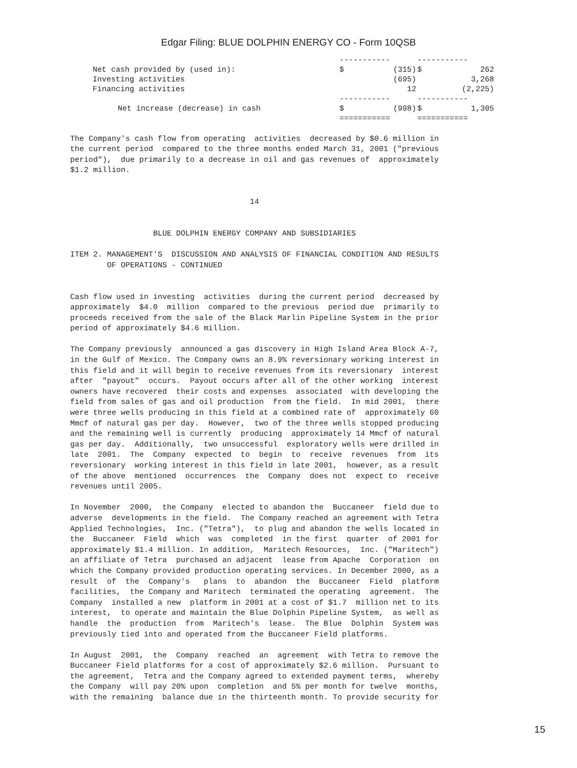Edgar Filing: BLUE DOLPHIN ENERGY CO - Form 10QSB
| | ----------- | | ----------- | |
| Net cash provided by (used in): | $ | (315) | $ | 262 |
| Investing activities | | (695) | | 3,268 |
| Financing activities | | 12 | | (2,225) |
| | ----------- | | ----------- | |
| Net increase (decrease) in cash | $ | (998) | $ | 1,305 |
| | =========== | | =========== | |
The Company's cash flow from operating  activities  decreased by $0.6 million in
the current period  compared to the three months ended March 31, 2001 ("previous
period"),  due primarily to a decrease in oil and gas revenues of  approximately
$1.2 million.


                                       14


                  BLUE DOLPHIN ENERGY COMPANY AND SUBSIDIARIES

ITEM 2. MANAGEMENT'S  DISCUSSION AND ANALYSIS OF FINANCIAL CONDITION AND RESULTS
        OF OPERATIONS - CONTINUED


Cash flow used in investing  activities  during the current period  decreased by
approximately  $4.0  million  compared to the previous  period due  primarily to
proceeds received from the sale of the Black Marlin Pipeline System in the prior
period of approximately $4.6 million.

The Company previously  announced a gas discovery in High Island Area Block A-7,
in the Gulf of Mexico. The Company owns an 8.9% reversionary working interest in
this field and it will begin to receive revenues from its reversionary  interest
after  "payout"  occurs.  Payout occurs after all of the other working  interest
owners have recovered  their costs and expenses  associated  with developing the
field from sales of gas and oil production  from the field.  In mid 2001,  there
were three wells producing in this field at a combined rate of  approximately 60
Mmcf of natural gas per day.  However,  two of the three wells stopped producing
and the remaining well is currently  producing  approximately 14 Mmcf of natural
gas per day.  Additionally,  two unsuccessful  exploratory wells were drilled in
late  2001.  The  Company  expected  to  begin  to  receive  revenues  from  its
reversionary  working interest in this field in late 2001,  however, as a result
of the above  mentioned  occurrences  the  Company  does not  expect to  receive
revenues until 2005.

In November  2000,  the Company  elected to abandon the  Buccaneer  field due to
adverse  developments in the field.  The Company reached an agreement with Tetra
Applied Technologies,  Inc. ("Tetra"),  to plug and abandon the wells located in
the  Buccaneer  Field  which  was  completed  in the first  quarter  of 2001 for
approximately $1.4 million. In addition,  Maritech Resources,  Inc. ("Maritech")
an affiliate of Tetra  purchased an adjacent  lease from Apache  Corporation  on
which the Company provided production operating services. In December 2000, as a
result  of  the  Company's   plans  to  abandon  the  Buccaneer  Field  platform
facilities,  the Company and Maritech  terminated the operating  agreement.  The
Company  installed a new  platform in 2001 at a cost of $1.7  million net to its
interest,  to operate and maintain the Blue Dolphin Pipeline System,  as well as
handle  the  production  from  Maritech's  lease.  The Blue  Dolphin  System was
previously tied into and operated from the Buccaneer Field platforms.

In August  2001,  the  Company  reached  an  agreement  with Tetra to remove the
Buccaneer Field platforms for a cost of approximately $2.6 million.  Pursuant to
the agreement,  Tetra and the Company agreed to extended payment terms,  whereby
the Company  will pay 20% upon  completion  and 5% per month for twelve  months,
with the remaining  balance due in the thirteenth month. To provide security for
15